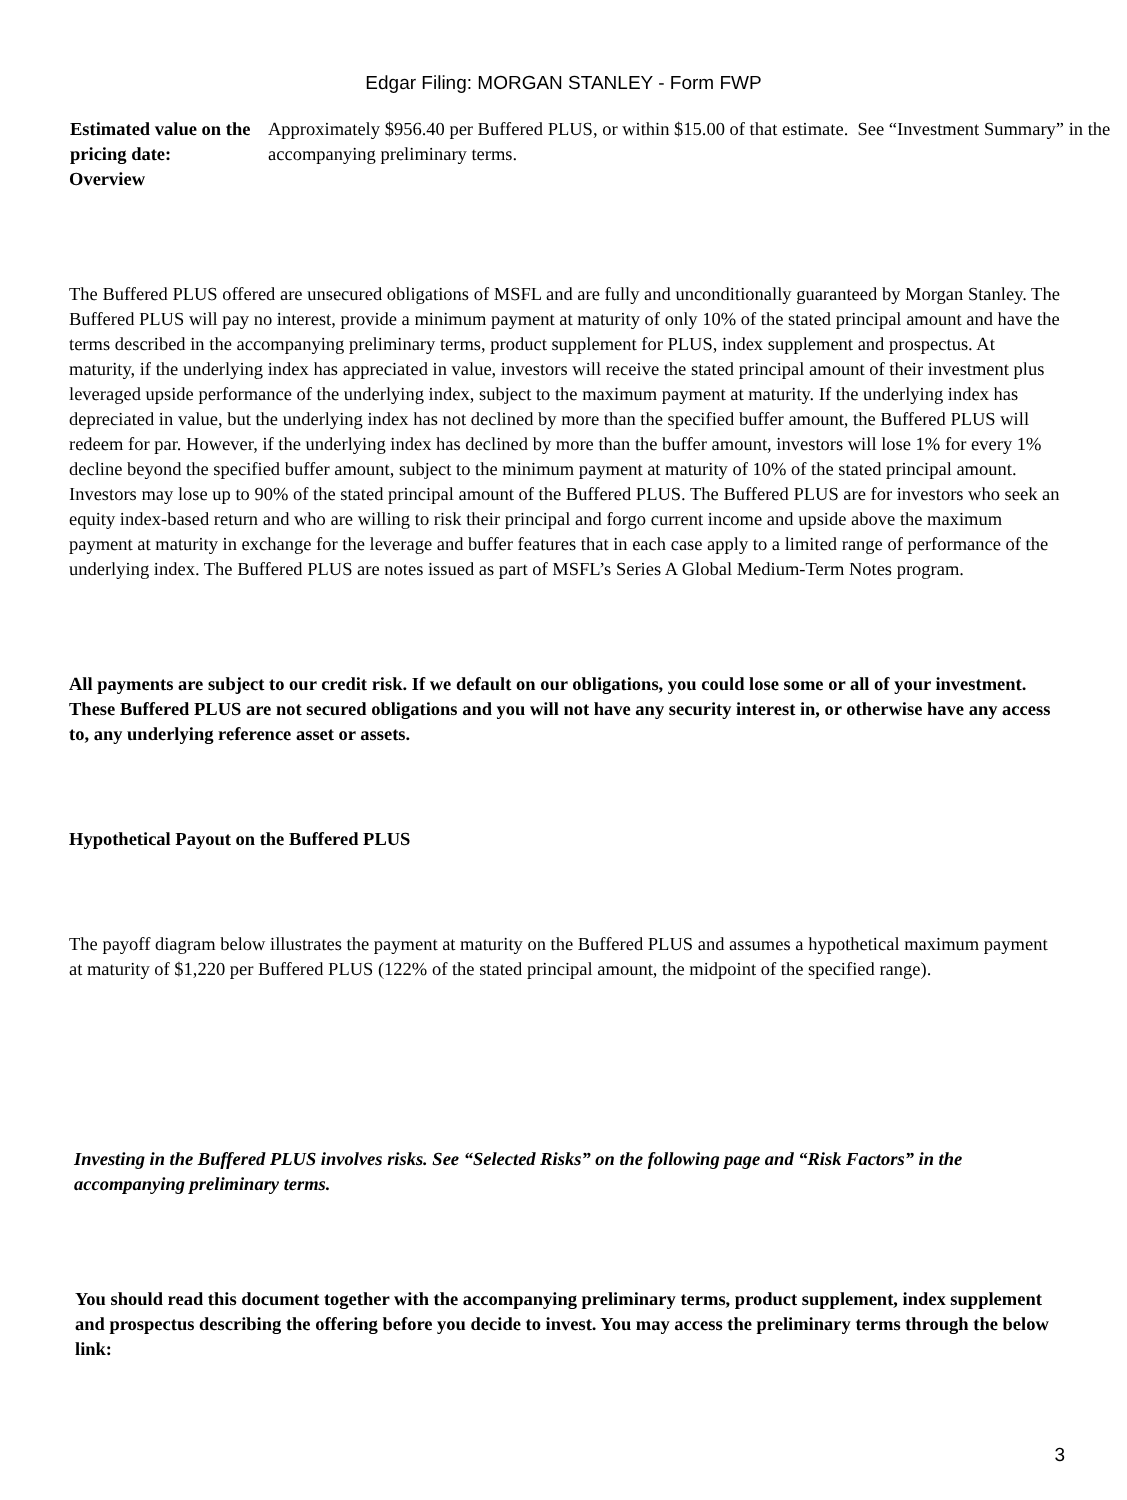Edgar Filing: MORGAN STANLEY - Form FWP
| Estimated value on the pricing date: | Approximately $956.40 per Buffered PLUS, or within $15.00 of that estimate. See “Investment Summary” in the accompanying preliminary terms. |
Overview
The Buffered PLUS offered are unsecured obligations of MSFL and are fully and unconditionally guaranteed by Morgan Stanley. The Buffered PLUS will pay no interest, provide a minimum payment at maturity of only 10% of the stated principal amount and have the terms described in the accompanying preliminary terms, product supplement for PLUS, index supplement and prospectus. At maturity, if the underlying index has appreciated in value, investors will receive the stated principal amount of their investment plus leveraged upside performance of the underlying index, subject to the maximum payment at maturity. If the underlying index has depreciated in value, but the underlying index has not declined by more than the specified buffer amount, the Buffered PLUS will redeem for par. However, if the underlying index has declined by more than the buffer amount, investors will lose 1% for every 1% decline beyond the specified buffer amount, subject to the minimum payment at maturity of 10% of the stated principal amount. Investors may lose up to 90% of the stated principal amount of the Buffered PLUS. The Buffered PLUS are for investors who seek an equity index-based return and who are willing to risk their principal and forgo current income and upside above the maximum payment at maturity in exchange for the leverage and buffer features that in each case apply to a limited range of performance of the underlying index. The Buffered PLUS are notes issued as part of MSFL’s Series A Global Medium-Term Notes program.
All payments are subject to our credit risk. If we default on our obligations, you could lose some or all of your investment. These Buffered PLUS are not secured obligations and you will not have any security interest in, or otherwise have any access to, any underlying reference asset or assets.
Hypothetical Payout on the Buffered PLUS
The payoff diagram below illustrates the payment at maturity on the Buffered PLUS and assumes a hypothetical maximum payment at maturity of $1,220 per Buffered PLUS (122% of the stated principal amount, the midpoint of the specified range).
Investing in the Buffered PLUS involves risks. See “Selected Risks” on the following page and “Risk Factors” in the accompanying preliminary terms.
You should read this document together with the accompanying preliminary terms, product supplement, index supplement and prospectus describing the offering before you decide to invest. You may access the preliminary terms through the below link:
3